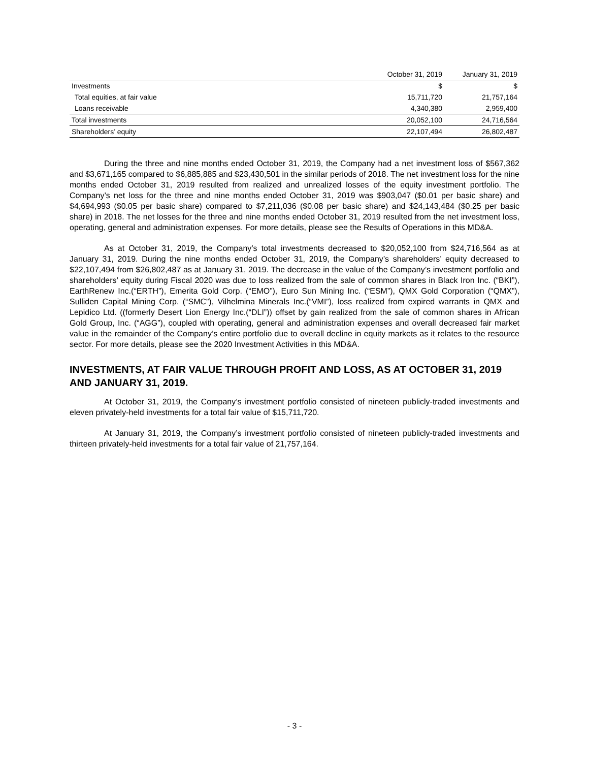| | October 31, 2019 | January 31, 2019 |
| --- | --- | --- |
| Investments | $ | $ |
| Total equities, at fair value | 15,711,720 | 21,757,164 |
| Loans receivable | 4,340,380 | 2,959,400 |
| Total investments | 20,052,100 | 24,716,564 |
| Shareholders’ equity | 22,107,494 | 26,802,487 |
During the three and nine months ended October 31, 2019, the Company had a net investment loss of $567,362 and $3,671,165 compared to $6,885,885 and $23,430,501 in the similar periods of 2018. The net investment loss for the nine months ended October 31, 2019 resulted from realized and unrealized losses of the equity investment portfolio. The Company’s net loss for the three and nine months ended October 31, 2019 was $903,047 ($0.01 per basic share) and $4,694,993 ($0.05 per basic share) compared to $7,211,036 ($0.08 per basic share) and $24,143,484 ($0.25 per basic share) in 2018. The net losses for the three and nine months ended October 31, 2019 resulted from the net investment loss, operating, general and administration expenses. For more details, please see the Results of Operations in this MD&A.
As at October 31, 2019, the Company’s total investments decreased to $20,052,100 from $24,716,564 as at January 31, 2019. During the nine months ended October 31, 2019, the Company’s shareholders’ equity decreased to $22,107,494 from $26,802,487 as at January 31, 2019. The decrease in the value of the Company’s investment portfolio and shareholders’ equity during Fiscal 2020 was due to loss realized from the sale of common shares in Black Iron Inc. (“BKI”), EarthRenew Inc.(“ERTH”), Emerita Gold Corp. (“EMO”), Euro Sun Mining Inc. (“ESM”), QMX Gold Corporation (“QMX”), Sulliden Capital Mining Corp. (“SMC”), Vilhelmina Minerals Inc.(“VMI”), loss realized from expired warrants in QMX and Lepidico Ltd. ((formerly Desert Lion Energy Inc.(“DLI”)) offset by gain realized from the sale of common shares in African Gold Group, Inc. (“AGG”), coupled with operating, general and administration expenses and overall decreased fair market value in the remainder of the Company’s entire portfolio due to overall decline in equity markets as it relates to the resource sector. For more details, please see the 2020 Investment Activities in this MD&A.
INVESTMENTS, AT FAIR VALUE THROUGH PROFIT AND LOSS, AS AT OCTOBER 31, 2019 AND JANUARY 31, 2019.
At October 31, 2019, the Company’s investment portfolio consisted of nineteen publicly-traded investments and eleven privately-held investments for a total fair value of $15,711,720.
At January 31, 2019, the Company’s investment portfolio consisted of nineteen publicly-traded investments and thirteen privately-held investments for a total fair value of 21,757,164.
- 3 -